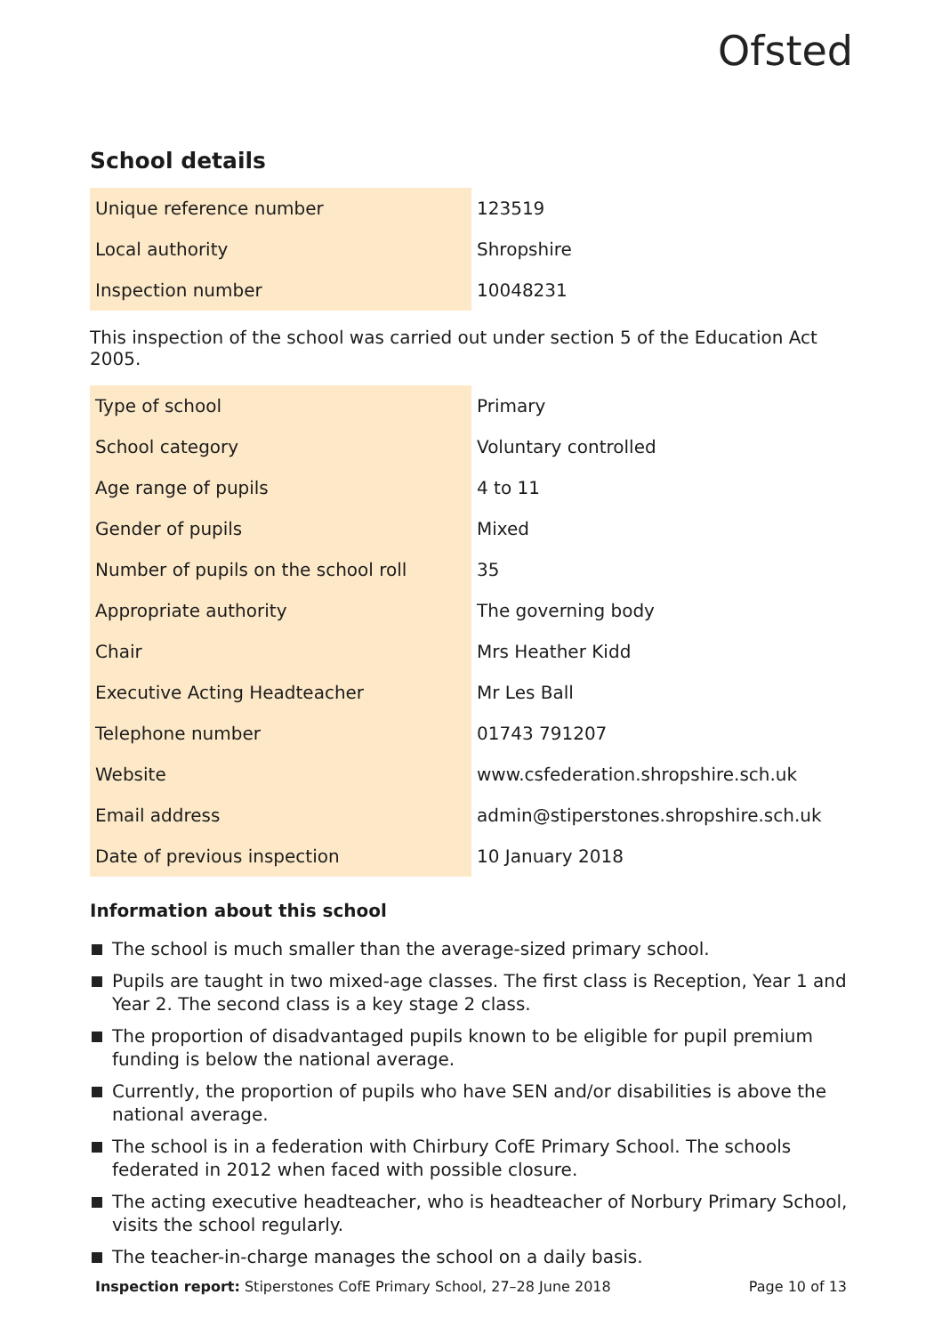Ofsted
School details
| Unique reference number | 123519 |
| Local authority | Shropshire |
| Inspection number | 10048231 |
This inspection of the school was carried out under section 5 of the Education Act 2005.
| Type of school | Primary |
| School category | Voluntary controlled |
| Age range of pupils | 4 to 11 |
| Gender of pupils | Mixed |
| Number of pupils on the school roll | 35 |
| Appropriate authority | The governing body |
| Chair | Mrs Heather Kidd |
| Executive Acting Headteacher | Mr Les Ball |
| Telephone number | 01743 791207 |
| Website | www.csfederation.shropshire.sch.uk |
| Email address | admin@stiperstones.shropshire.sch.uk |
| Date of previous inspection | 10 January 2018 |
Information about this school
The school is much smaller than the average-sized primary school.
Pupils are taught in two mixed-age classes. The first class is Reception, Year 1 and Year 2. The second class is a key stage 2 class.
The proportion of disadvantaged pupils known to be eligible for pupil premium funding is below the national average.
Currently, the proportion of pupils who have SEN and/or disabilities is above the national average.
The school is in a federation with Chirbury CofE Primary School. The schools federated in 2012 when faced with possible closure.
The acting executive headteacher, who is headteacher of Norbury Primary School, visits the school regularly.
The teacher-in-charge manages the school on a daily basis.
Inspection report: Stiperstones CofE Primary School, 27–28 June 2018 Page 10 of 13